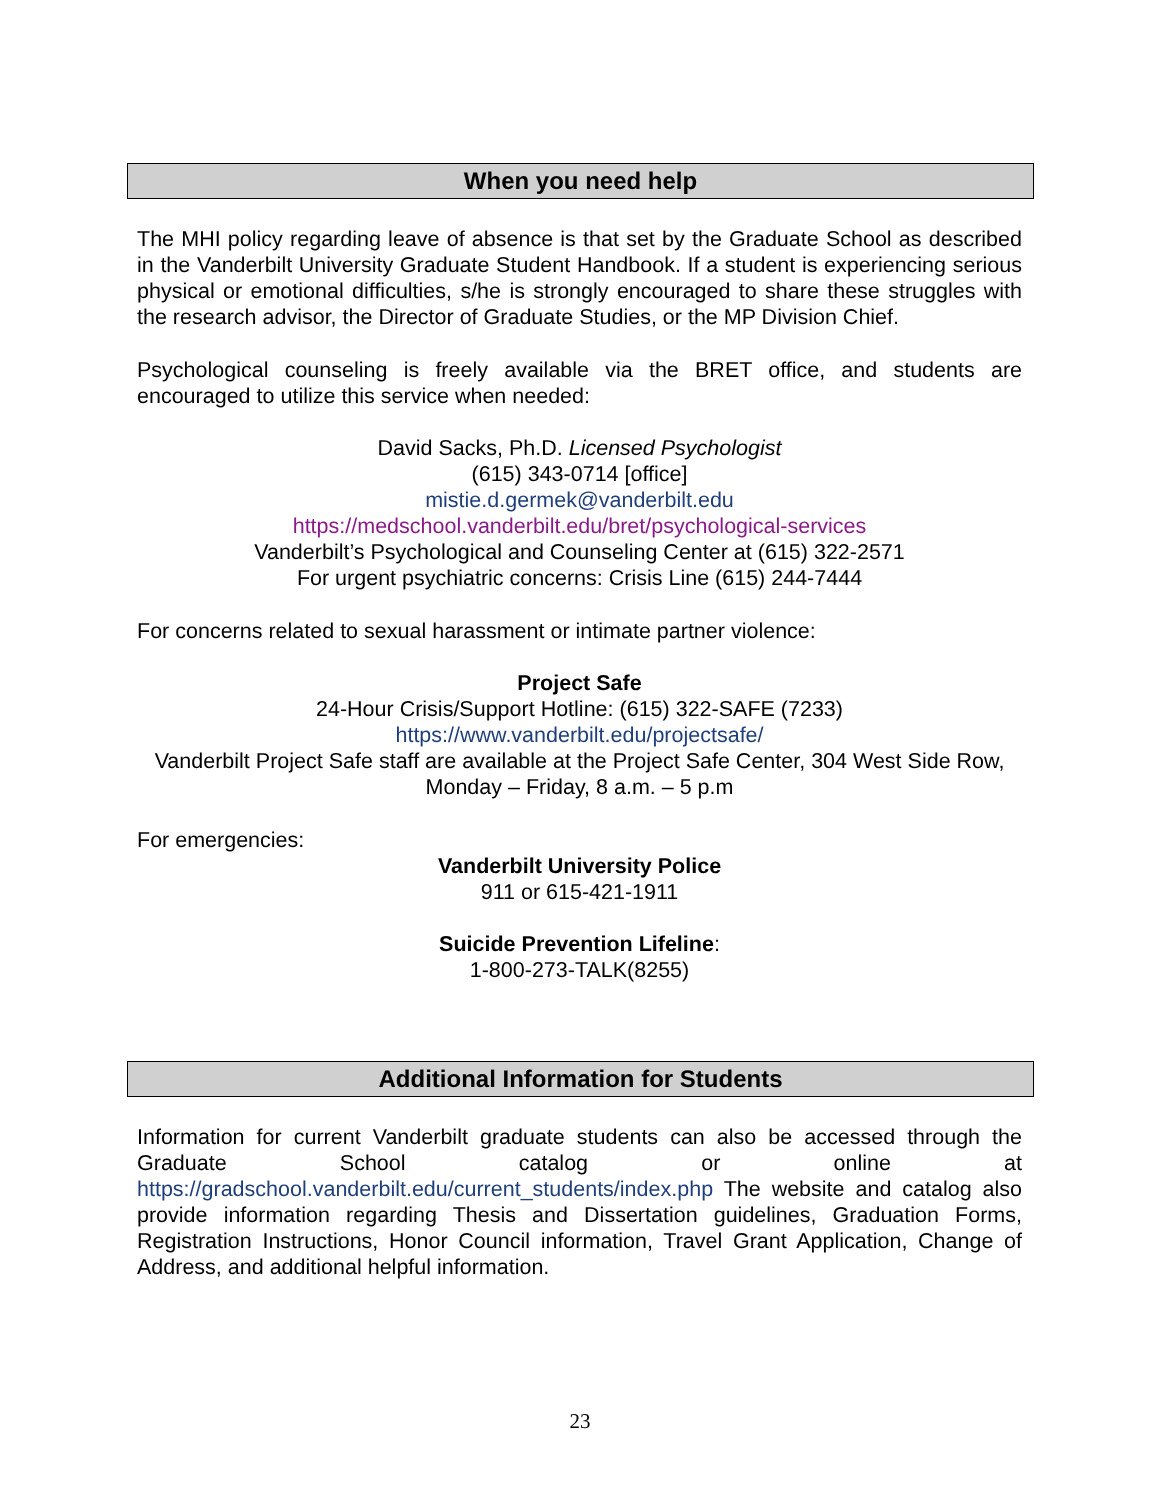When you need help
The MHI policy regarding leave of absence is that set by the Graduate School as described in the Vanderbilt University Graduate Student Handbook. If a student is experiencing serious physical or emotional difficulties, s/he is strongly encouraged to share these struggles with the research advisor, the Director of Graduate Studies, or the MP Division Chief.
Psychological counseling is freely available via the BRET office, and students are encouraged to utilize this service when needed:
David Sacks, Ph.D. Licensed Psychologist
(615) 343-0714 [office]
mistie.d.germek@vanderbilt.edu
https://medschool.vanderbilt.edu/bret/psychological-services
Vanderbilt’s Psychological and Counseling Center at (615) 322-2571
For urgent psychiatric concerns: Crisis Line (615) 244-7444
For concerns related to sexual harassment or intimate partner violence:
Project Safe
24-Hour Crisis/Support Hotline: (615) 322-SAFE (7233)
https://www.vanderbilt.edu/projectsafe/
Vanderbilt Project Safe staff are available at the Project Safe Center, 304 West Side Row, Monday – Friday, 8 a.m. – 5 p.m
For emergencies:
Vanderbilt University Police
911 or 615-421-1911
Suicide Prevention Lifeline:
1-800-273-TALK(8255)
Additional Information for Students
Information for current Vanderbilt graduate students can also be accessed through the Graduate School catalog or online at https://gradschool.vanderbilt.edu/current_students/index.php The website and catalog also provide information regarding Thesis and Dissertation guidelines, Graduation Forms, Registration Instructions, Honor Council information, Travel Grant Application, Change of Address, and additional helpful information.
23